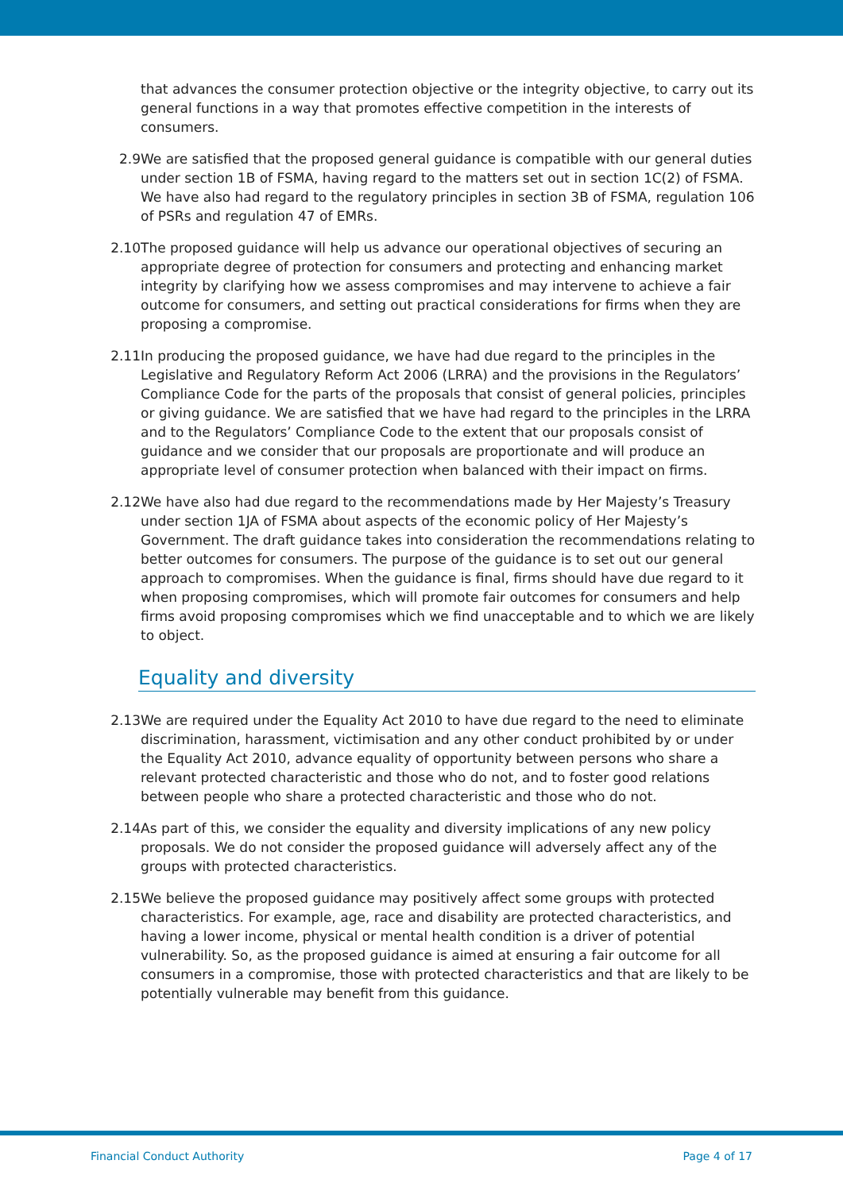that advances the consumer protection objective or the integrity objective, to carry out its general functions in a way that promotes effective competition in the interests of consumers.
2.9 We are satisfied that the proposed general guidance is compatible with our general duties under section 1B of FSMA, having regard to the matters set out in section 1C(2) of FSMA. We have also had regard to the regulatory principles in section 3B of FSMA, regulation 106 of PSRs and regulation 47 of EMRs.
2.10 The proposed guidance will help us advance our operational objectives of securing an appropriate degree of protection for consumers and protecting and enhancing market integrity by clarifying how we assess compromises and may intervene to achieve a fair outcome for consumers, and setting out practical considerations for firms when they are proposing a compromise.
2.11 In producing the proposed guidance, we have had due regard to the principles in the Legislative and Regulatory Reform Act 2006 (LRRA) and the provisions in the Regulators’ Compliance Code for the parts of the proposals that consist of general policies, principles or giving guidance. We are satisfied that we have had regard to the principles in the LRRA and to the Regulators’ Compliance Code to the extent that our proposals consist of guidance and we consider that our proposals are proportionate and will produce an appropriate level of consumer protection when balanced with their impact on firms.
2.12 We have also had due regard to the recommendations made by Her Majesty’s Treasury under section 1JA of FSMA about aspects of the economic policy of Her Majesty’s Government. The draft guidance takes into consideration the recommendations relating to better outcomes for consumers. The purpose of the guidance is to set out our general approach to compromises. When the guidance is final, firms should have due regard to it when proposing compromises, which will promote fair outcomes for consumers and help firms avoid proposing compromises which we find unacceptable and to which we are likely to object.
Equality and diversity
2.13 We are required under the Equality Act 2010 to have due regard to the need to eliminate discrimination, harassment, victimisation and any other conduct prohibited by or under the Equality Act 2010, advance equality of opportunity between persons who share a relevant protected characteristic and those who do not, and to foster good relations between people who share a protected characteristic and those who do not.
2.14 As part of this, we consider the equality and diversity implications of any new policy proposals. We do not consider the proposed guidance will adversely affect any of the groups with protected characteristics.
2.15 We believe the proposed guidance may positively affect some groups with protected characteristics. For example, age, race and disability are protected characteristics, and having a lower income, physical or mental health condition is a driver of potential vulnerability. So, as the proposed guidance is aimed at ensuring a fair outcome for all consumers in a compromise, those with protected characteristics and that are likely to be potentially vulnerable may benefit from this guidance.
Financial Conduct Authority Page 4 of 17